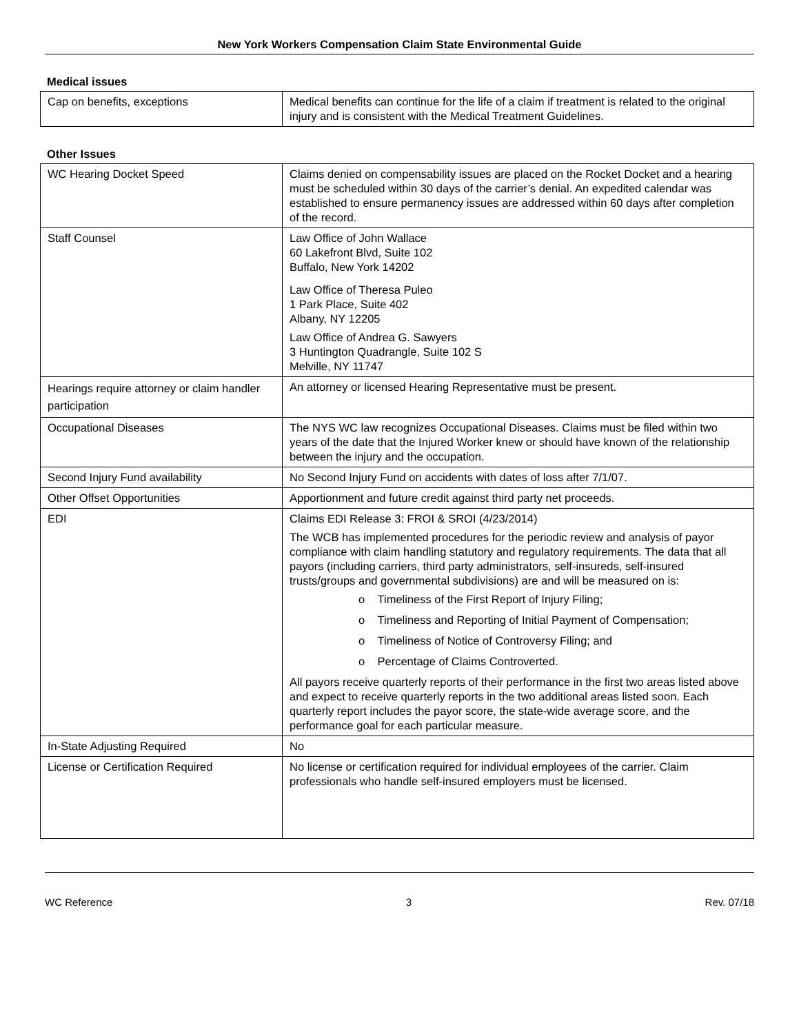New York Workers Compensation Claim State Environmental Guide
Medical issues
| Cap on benefits, exceptions | Medical benefits can continue for the life of a claim if treatment is related to the original injury and is consistent with the Medical Treatment Guidelines. |
Other Issues
| WC Hearing Docket Speed | Claims denied on compensability issues are placed on the Rocket Docket and a hearing must be scheduled within 30 days of the carrier’s denial. An expedited calendar was established to ensure permanency issues are addressed within 60 days after completion of the record. |
| Staff Counsel | Law Office of John Wallace 60 Lakefront Blvd, Suite 102 Buffalo, New York 14202 Law Office of Theresa Puleo 1 Park Place, Suite 402 Albany, NY 12205 Law Office of Andrea G. Sawyers 3 Huntington Quadrangle, Suite 102 S Melville, NY 11747 |
| Hearings require attorney or claim handler participation | An attorney or licensed Hearing Representative must be present. |
| Occupational Diseases | The NYS WC law recognizes Occupational Diseases. Claims must be filed within two years of the date that the Injured Worker knew or should have known of the relationship between the injury and the occupation. |
| Second Injury Fund availability | No Second Injury Fund on accidents with dates of loss after 7/1/07. |
| Other Offset Opportunities | Apportionment and future credit against third party net proceeds. |
| EDI | Claims EDI Release 3: FROI & SROI (4/23/2014) The WCB has implemented procedures for the periodic review and analysis of payor compliance with claim handling statutory and regulatory requirements. The data that all payors (including carriers, third party administrators, self-insureds, self-insured trusts/groups and governmental subdivisions) are and will be measured on is: o Timeliness of the First Report of Injury Filing; o Timeliness and Reporting of Initial Payment of Compensation; o Timeliness of Notice of Controversy Filing; and o Percentage of Claims Controverted. All payors receive quarterly reports of their performance in the first two areas listed above and expect to receive quarterly reports in the two additional areas listed soon. Each quarterly report includes the payor score, the state-wide average score, and the performance goal for each particular measure. |
| In-State Adjusting Required | No |
| License or Certification Required | No license or certification required for individual employees of the carrier. Claim professionals who handle self-insured employers must be licensed. |
WC Reference 3 Rev. 07/18